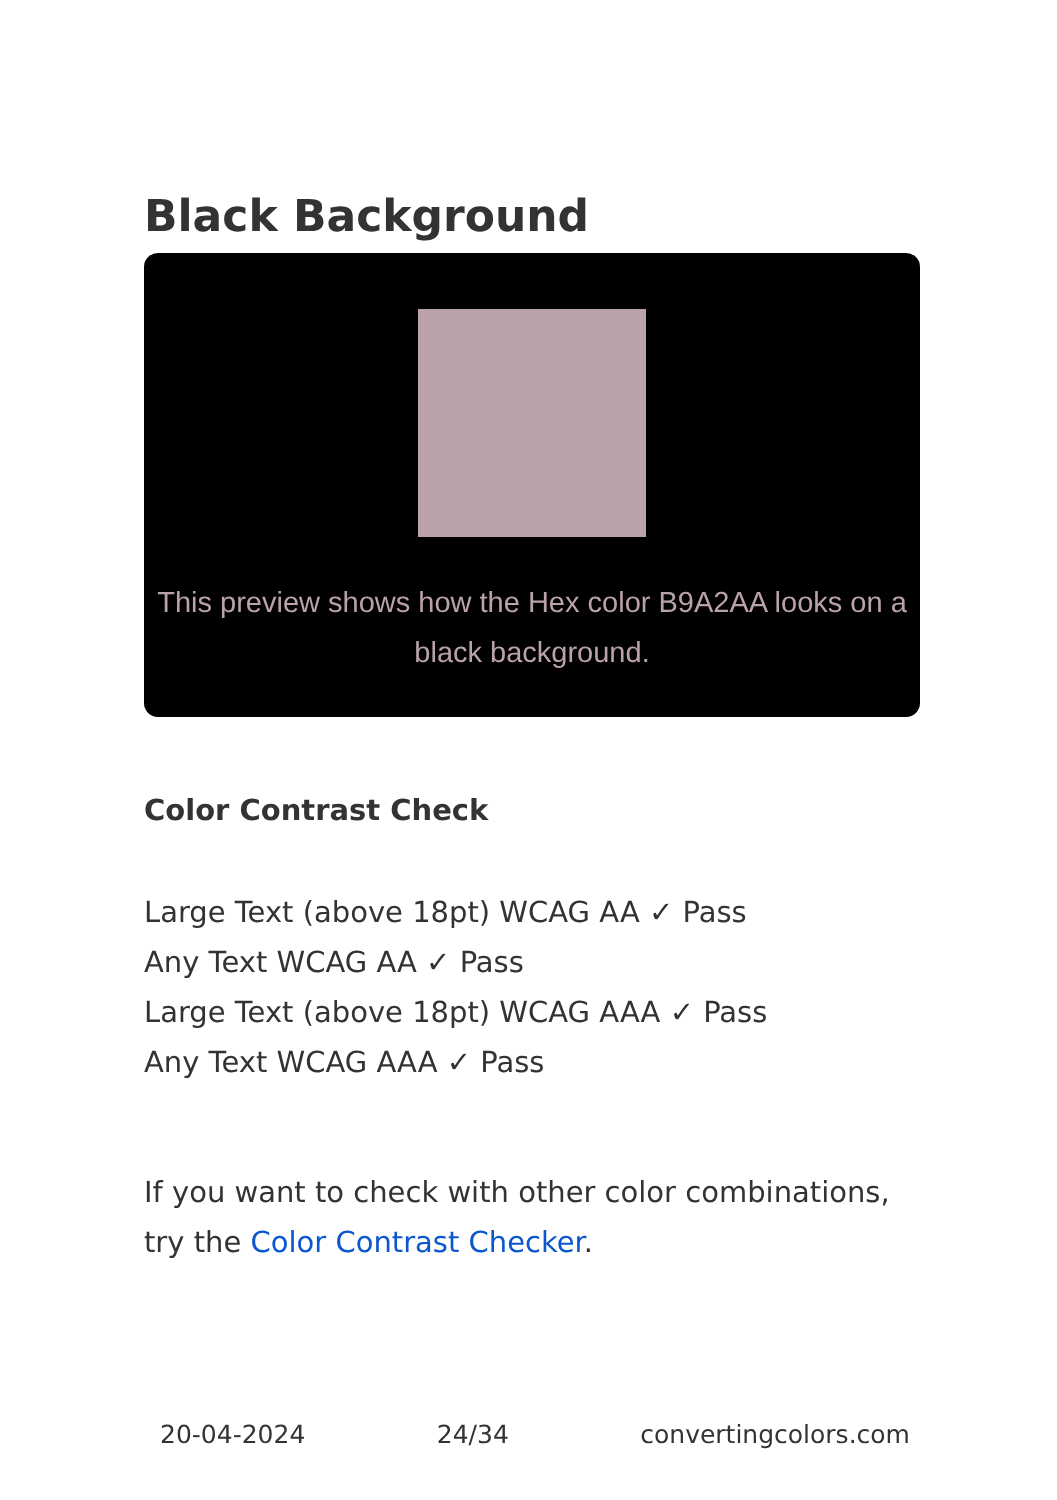Black Background
This preview shows how the Hex color B9A2AA looks on a black background.
Color Contrast Check
Large Text (above 18pt) WCAG AA ✓ Pass
Any Text WCAG AA ✓ Pass
Large Text (above 18pt) WCAG AAA ✓ Pass
Any Text WCAG AAA ✓ Pass
If you want to check with other color combinations, try the Color Contrast Checker.
20-04-2024 24/34 convertingcolors.com